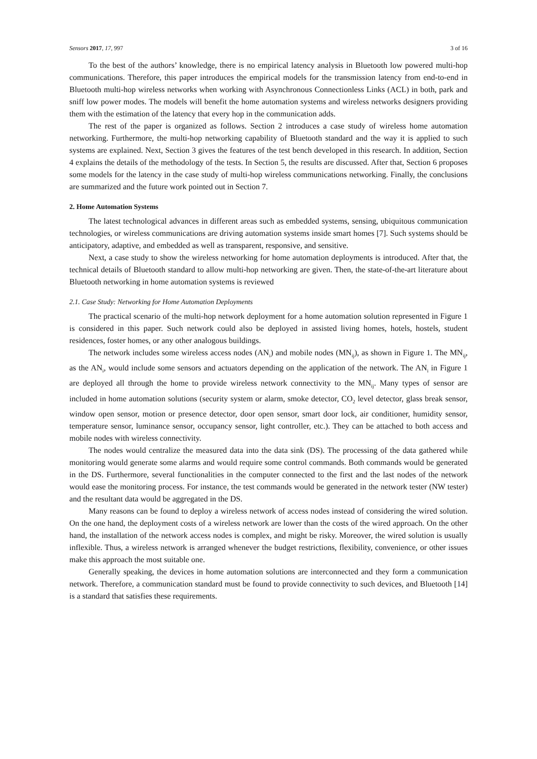Sensors 2017, 17, 997 3 of 16
To the best of the authors’ knowledge, there is no empirical latency analysis in Bluetooth low powered multi-hop communications. Therefore, this paper introduces the empirical models for the transmission latency from end-to-end in Bluetooth multi-hop wireless networks when working with Asynchronous Connectionless Links (ACL) in both, park and sniff low power modes. The models will benefit the home automation systems and wireless networks designers providing them with the estimation of the latency that every hop in the communication adds.
The rest of the paper is organized as follows. Section 2 introduces a case study of wireless home automation networking. Furthermore, the multi-hop networking capability of Bluetooth standard and the way it is applied to such systems are explained. Next, Section 3 gives the features of the test bench developed in this research. In addition, Section 4 explains the details of the methodology of the tests. In Section 5, the results are discussed. After that, Section 6 proposes some models for the latency in the case study of multi-hop wireless communications networking. Finally, the conclusions are summarized and the future work pointed out in Section 7.
2. Home Automation Systems
The latest technological advances in different areas such as embedded systems, sensing, ubiquitous communication technologies, or wireless communications are driving automation systems inside smart homes [7]. Such systems should be anticipatory, adaptive, and embedded as well as transparent, responsive, and sensitive.
Next, a case study to show the wireless networking for home automation deployments is introduced. After that, the technical details of Bluetooth standard to allow multi-hop networking are given. Then, the state-of-the-art literature about Bluetooth networking in home automation systems is reviewed
2.1. Case Study: Networking for Home Automation Deployments
The practical scenario of the multi-hop network deployment for a home automation solution represented in Figure 1 is considered in this paper. Such network could also be deployed in assisted living homes, hotels, hostels, student residences, foster homes, or any other analogous buildings.
The network includes some wireless access nodes (AN<sub>i</sub>) and mobile nodes (MN<sub>ij</sub>), as shown in Figure 1. The MN<sub>ij</sub>, as the AN<sub>i</sub>, would include some sensors and actuators depending on the application of the network. The AN<sub>i</sub> in Figure 1 are deployed all through the home to provide wireless network connectivity to the MN<sub>ij</sub>. Many types of sensor are included in home automation solutions (security system or alarm, smoke detector, CO<sub>2</sub> level detector, glass break sensor, window open sensor, motion or presence detector, door open sensor, smart door lock, air conditioner, humidity sensor, temperature sensor, luminance sensor, occupancy sensor, light controller, etc.). They can be attached to both access and mobile nodes with wireless connectivity.
The nodes would centralize the measured data into the data sink (DS). The processing of the data gathered while monitoring would generate some alarms and would require some control commands. Both commands would be generated in the DS. Furthermore, several functionalities in the computer connected to the first and the last nodes of the network would ease the monitoring process. For instance, the test commands would be generated in the network tester (NW tester) and the resultant data would be aggregated in the DS.
Many reasons can be found to deploy a wireless network of access nodes instead of considering the wired solution. On the one hand, the deployment costs of a wireless network are lower than the costs of the wired approach. On the other hand, the installation of the network access nodes is complex, and might be risky. Moreover, the wired solution is usually inflexible. Thus, a wireless network is arranged whenever the budget restrictions, flexibility, convenience, or other issues make this approach the most suitable one.
Generally speaking, the devices in home automation solutions are interconnected and they form a communication network. Therefore, a communication standard must be found to provide connectivity to such devices, and Bluetooth [14] is a standard that satisfies these requirements.